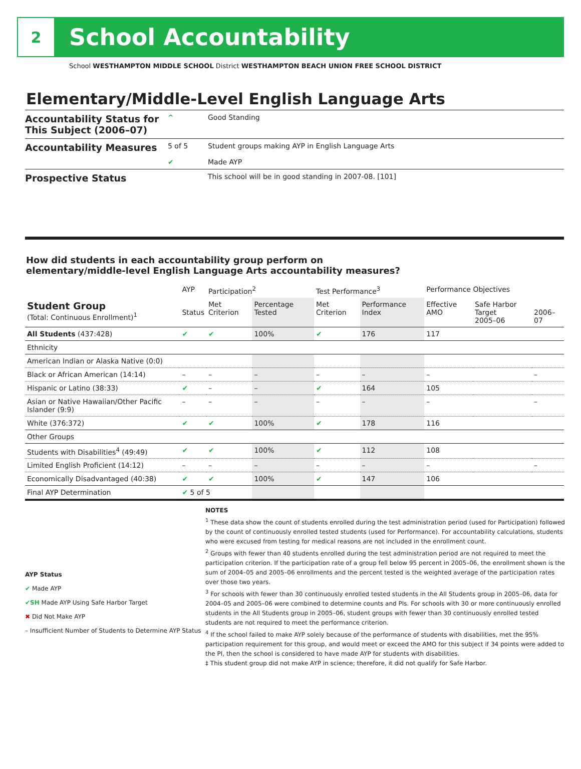2
School Accountability
School WESTHAMPTON MIDDLE SCHOOL District WESTHAMPTON BEACH UNION FREE SCHOOL DISTRICT
Elementary/Middle-Level English Language Arts
| Accountability Status for This Subject (2006–07) | ^ | Good Standing |
| Accountability Measures | 5 of 5 ✔ | Student groups making AYP in English Language Arts Made AYP |
| Prospective Status | | This school will be in good standing in 2007-08. [101] |
How did students in each accountability group perform on
elementary/middle-level English Language Arts accountability measures?
| | AYP | Participation<sup>2</sup> | | Test Performance<sup>3</sup> | | Performance Objectives | | |
| --- | --- | --- | --- | --- | --- | --- | --- | --- |
| Student Group (Total: Continuous Enrollment)<sup>1</sup> | Status | Met Criterion | Percentage Tested | Met Criterion | Performance Index | Effective AMO | Safe Harbor Target 2005–06 | 2006–07 |
| All Students (437:428) | ✔ | ✔ | 100% | ✔ | 176 | 117 | | |
| Ethnicity | | | | | | | | |
| American Indian or Alaska Native (0:0) | | | | | | | | |
| Black or African American (14:14) | – | – | – | – | – | – | | – |
| Hispanic or Latino (38:33) | ✔ | – | – | ✔ | 164 | 105 | | |
| Asian or Native Hawaiian/Other Pacific Islander (9:9) | – | – | – | – | – | – | | – |
| White (376:372) | ✔ | ✔ | 100% | ✔ | 178 | 116 | | |
| Other Groups | | | | | | | | |
| Students with Disabilities<sup>4</sup> (49:49) | ✔ | ✔ | 100% | ✔ | 112 | 108 | | |
| Limited English Proficient (14:12) | – | – | – | – | – | – | | – |
| Economically Disadvantaged (40:38) | ✔ | ✔ | 100% | ✔ | 147 | 106 | | |
| Final AYP Determination | ✔ 5 of 5 | | | | | | | |
AYP Status
✔ Made AYP
✔SH Made AYP Using Safe Harbor Target
✖ Did Not Make AYP
– Insufficient Number of Students to Determine AYP Status
NOTES
<sup>1</sup> These data show the count of students enrolled during the test administration period (used for Participation) followed by the count of continuously enrolled tested students (used for Performance). For accountability calculations, students who were excused from testing for medical reasons are not included in the enrollment count.
<sup>2</sup> Groups with fewer than 40 students enrolled during the test administration period are not required to meet the participation criterion. If the participation rate of a group fell below 95 percent in 2005–06, the enrollment shown is the sum of 2004–05 and 2005–06 enrollments and the percent tested is the weighted average of the participation rates over those two years.
<sup>3</sup> For schools with fewer than 30 continuously enrolled tested students in the All Students group in 2005–06, data for 2004–05 and 2005–06 were combined to determine counts and PIs. For schools with 30 or more continuously enrolled students in the All Students group in 2005–06, student groups with fewer than 30 continuously enrolled tested students are not required to meet the performance criterion.
<sup>4</sup> If the school failed to make AYP solely because of the performance of students with disabilities, met the 95% participation requirement for this group, and would meet or exceed the AMO for this subject if 34 points were added to the PI, then the school is considered to have made AYP for students with disabilities.
‡ This student group did not make AYP in science; therefore, it did not qualify for Safe Harbor.